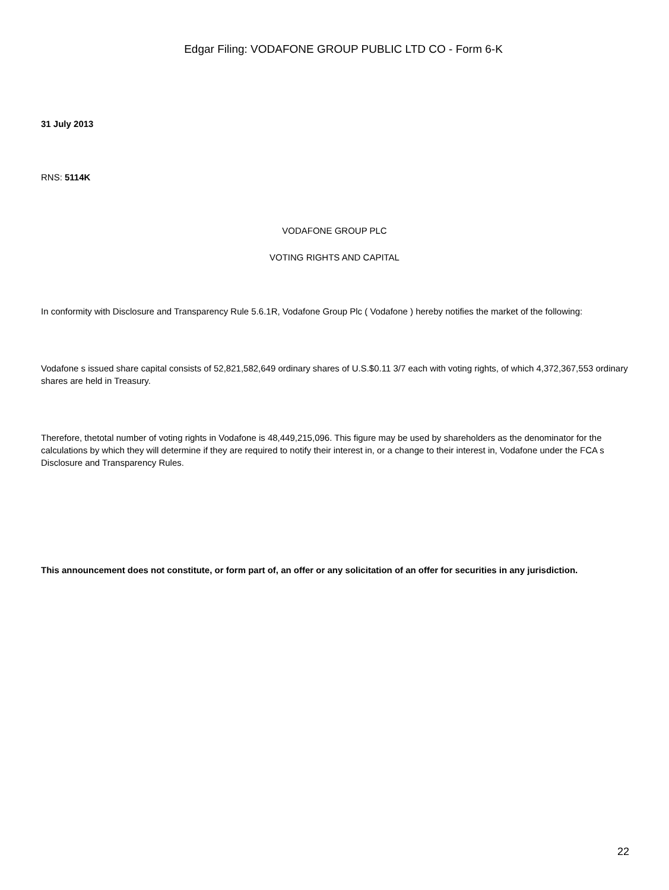Edgar Filing: VODAFONE GROUP PUBLIC LTD CO - Form 6-K
31 July 2013
RNS: 5114K
VODAFONE GROUP PLC
VOTING RIGHTS AND CAPITAL
In conformity with Disclosure and Transparency Rule 5.6.1R, Vodafone Group Plc ( Vodafone ) hereby notifies the market of the following:
Vodafone s issued share capital consists of 52,821,582,649 ordinary shares of U.S.$0.11 3/7 each with voting rights, of which 4,372,367,553 ordinary shares are held in Treasury.
Therefore, thetotal number of voting rights in Vodafone is 48,449,215,096. This figure may be used by shareholders as the denominator for the calculations by which they will determine if they are required to notify their interest in, or a change to their interest in, Vodafone under the FCA s Disclosure and Transparency Rules.
This announcement does not constitute, or form part of, an offer or any solicitation of an offer for securities in any jurisdiction.
22